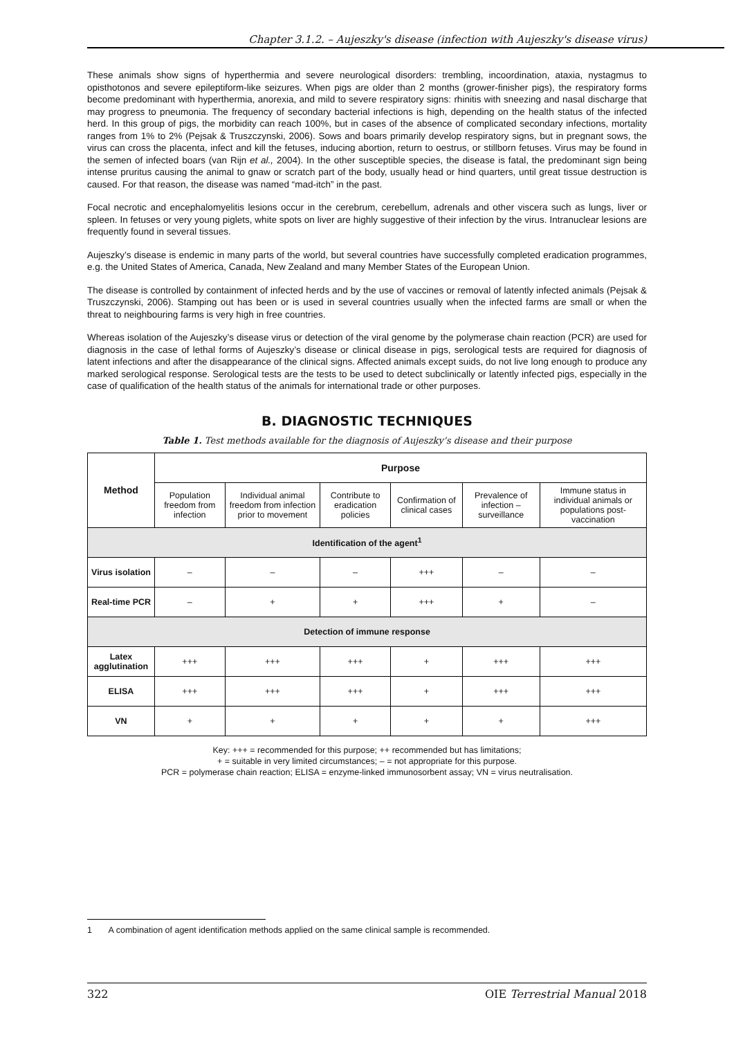Chapter 3.1.2. – Aujeszky's disease (infection with Aujeszky's disease virus)
These animals show signs of hyperthermia and severe neurological disorders: trembling, incoordination, ataxia, nystagmus to opisthotonos and severe epileptiform-like seizures. When pigs are older than 2 months (grower-finisher pigs), the respiratory forms become predominant with hyperthermia, anorexia, and mild to severe respiratory signs: rhinitis with sneezing and nasal discharge that may progress to pneumonia. The frequency of secondary bacterial infections is high, depending on the health status of the infected herd. In this group of pigs, the morbidity can reach 100%, but in cases of the absence of complicated secondary infections, mortality ranges from 1% to 2% (Pejsak & Truszczynski, 2006). Sows and boars primarily develop respiratory signs, but in pregnant sows, the virus can cross the placenta, infect and kill the fetuses, inducing abortion, return to oestrus, or stillborn fetuses. Virus may be found in the semen of infected boars (van Rijn et al., 2004). In the other susceptible species, the disease is fatal, the predominant sign being intense pruritus causing the animal to gnaw or scratch part of the body, usually head or hind quarters, until great tissue destruction is caused. For that reason, the disease was named “mad-itch” in the past.
Focal necrotic and encephalomyelitis lesions occur in the cerebrum, cerebellum, adrenals and other viscera such as lungs, liver or spleen. In fetuses or very young piglets, white spots on liver are highly suggestive of their infection by the virus. Intranuclear lesions are frequently found in several tissues.
Aujeszky’s disease is endemic in many parts of the world, but several countries have successfully completed eradication programmes, e.g. the United States of America, Canada, New Zealand and many Member States of the European Union.
The disease is controlled by containment of infected herds and by the use of vaccines or removal of latently infected animals (Pejsak & Truszczynski, 2006). Stamping out has been or is used in several countries usually when the infected farms are small or when the threat to neighbouring farms is very high in free countries.
Whereas isolation of the Aujeszky’s disease virus or detection of the viral genome by the polymerase chain reaction (PCR) are used for diagnosis in the case of lethal forms of Aujeszky’s disease or clinical disease in pigs, serological tests are required for diagnosis of latent infections and after the disappearance of the clinical signs. Affected animals except suids, do not live long enough to produce any marked serological response. Serological tests are the tests to be used to detect subclinically or latently infected pigs, especially in the case of qualification of the health status of the animals for international trade or other purposes.
B. DIAGNOSTIC TECHNIQUES
Table 1. Test methods available for the diagnosis of Aujeszky’s disease and their purpose
| Method | Purpose | | | | | |
| --- | --- | --- | --- | --- | --- | --- |
| | Population freedom from infection | Individual animal freedom from infection prior to movement | Contribute to eradication policies | Confirmation of clinical cases | Prevalence of infection – surveillance | Immune status in individual animals or populations post-vaccination |
| Identification of the agent<sup>1</sup> | | | | | | |
| Virus isolation | – | – | – | +++ | – | – |
| Real-time PCR | – | + | + | +++ | + | – |
| Detection of immune response | | | | | | |
| Latex agglutination | +++ | +++ | +++ | + | +++ | +++ |
| ELISA | +++ | +++ | +++ | + | +++ | +++ |
| VN | + | + | + | + | + | +++ |
Key: +++ = recommended for this purpose; ++ recommended but has limitations;
+ = suitable in very limited circumstances; – = not appropriate for this purpose.
PCR = polymerase chain reaction; ELISA = enzyme-linked immunosorbent assay; VN = virus neutralisation.
1 A combination of agent identification methods applied on the same clinical sample is recommended.
322 OIE Terrestrial Manual 2018